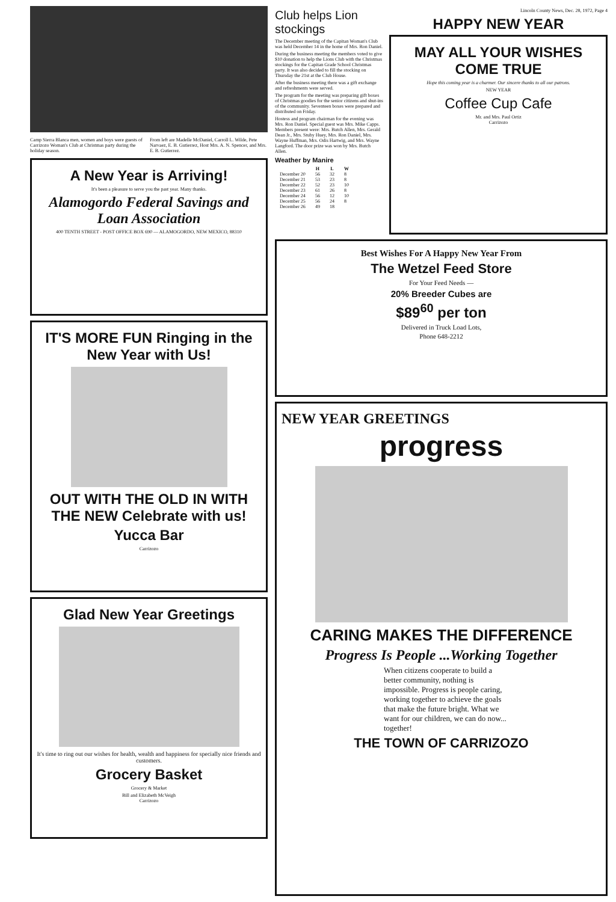Camp Sierra Blanca men, women and boys were guests of Carrizozo Woman's Club at Christmas party during the holiday season.
From left are Madelle McDaniel, Carroll L. Wilde, Pete Narvaez, E. B. Gutierrez, Host Mrs. A. N. Spencer, and Mrs. E. B. Gutierrez.
A New Year is Arriving!
It's been a pleasure to serve you the past year. Many thanks.
Alamogordo Federal Savings and Loan Association
400 TENTH STREET - POST OFFICE BOX 690 — ALAMOGORDO, NEW MEXICO, 88310
IT'S MORE FUN Ringing in the New Year with Us!
OUT WITH THE OLD IN WITH THE NEW Celebrate with us!
Yucca Bar
Carrizozo
Glad New Year Greetings
It's time to ring out our wishes for health, wealth and happiness for specially nice friends and customers.
Grocery Basket
Grocery & Market
Bill and Elizabeth McVeigh
Carrizozo
Club helps Lion stockings
The December meeting of the Capitan Woman's Club was held December 14 in the home of Mrs. Ron Daniel.
During the business meeting the members voted to give $10 donation to help the Lions Club with the Christmas stockings for the Capitan Grade School Christmas party. It was also decided to fill the stocking on Thursday the 21st at the Club House.
After the business meeting there was a gift exchange and refreshments were served.
The program for the meeting was preparing gift boxes of Christmas goodies for the senior citizens and shut-ins of the community. Seventeen boxes were prepared and distributed on Friday.
Hostess and program chairman for the evening was Mrs. Ron Daniel. Special guest was Mrs. Mike Capps. Members present were: Mrs. Butch Allen, Mrs. Gerald Dean Jr., Mrs. Stuby Huey, Mrs. Ron Daniel, Mrs. Wayne Huffman, Mrs. Odis Hartwig, and Mrs. Wayne Langford. The door prize was won by Mrs. Butch Allen.
Weather by Manire
| | H | L | W |
| --- | --- | --- | --- |
| December 20 | 56 | 32 | 8 |
| December 21 | 53 | 23 | 8 |
| December 22 | 52 | 23 | 10 |
| December 23 | 61 | 26 | 8 |
| December 24 | 56 | 12 | 10 |
| December 25 | 56 | 24 | 8 |
| December 26 | 49 | 18 | |
Lincoln County News, Dec. 28, 1972, Page 4
HAPPY NEW YEAR
MAY ALL YOUR WISHES COME TRUE
Hope this coming year is a charmer. Our sincere thanks to all our patrons.
NEW YEAR
Coffee Cup Cafe
Mr. and Mrs. Paul Ortiz
Carrizozo
Best Wishes For A Happy New Year From
The Wetzel Feed Store
For Your Feed Needs —
20% Breeder Cubes are
$89<sup>60</sup> per ton
Delivered in Truck Load Lots,
Phone 648-2212
NEW YEAR GREETINGS
progress
CARING MAKES THE DIFFERENCE
Progress Is People ...Working Together
When citizens cooperate to build a better community, nothing is impossible. Progress is people caring, working together to achieve the goals that make the future bright. What we want for our children, we can do now... together!
THE TOWN OF CARRIZOZO